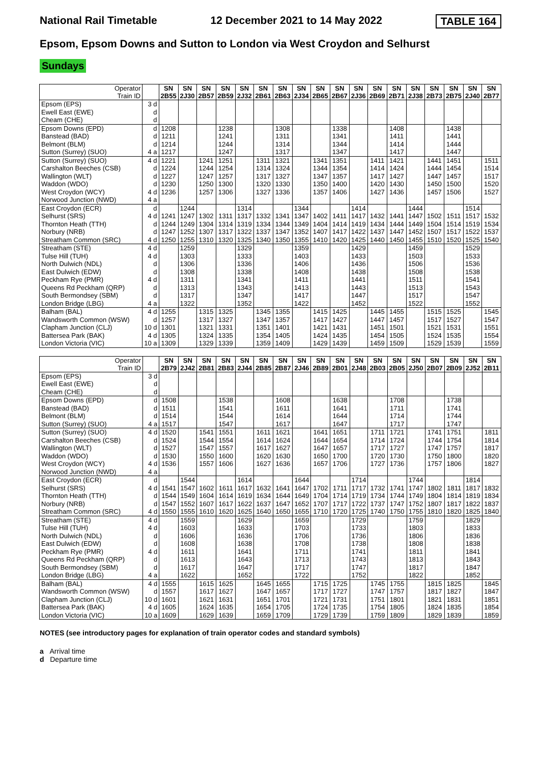National Rail Timetable 12 December 2021 to 14 May 2022 TABLE 164
Epsom, Epsom Downs and Sutton to London via West Croydon and Selhurst
Sundays
| Operator Train ID | | SN 2B55 | SN 2J30 | SN 2B57 | SN 2B59 | SN 2J32 | SN 2B61 | SN 2B63 | SN 2J34 | SN 2B65 | SN 2B67 | SN 2J36 | SN 2B69 | SN 2B71 | SN 2J38 | SN 2B73 | SN 2B75 | SN 2J40 | SN 2B77 |
| Epsom (EPS) | 3 d | | | | | | | | | | | | | | | | | | |
| Ewell East (EWE) | d | | | | | | | | | | | | | | | | | | |
| Cheam (CHE) | d | | | | | | | | | | | | | | | | | | |
| Epsom Downs (EPD) | d | 1208 | | | 1238 | | | 1308 | | | 1338 | | | 1408 | | | 1438 | | |
| Banstead (BAD) | d | 1211 | | | 1241 | | | 1311 | | | 1341 | | | 1411 | | | 1441 | | |
| Belmont (BLM) | d | 1214 | | | 1244 | | | 1314 | | | 1344 | | | 1414 | | | 1444 | | |
| Sutton (Surrey) (SUO) | 4 a | 1217 | | | 1247 | | | 1317 | | | 1347 | | | 1417 | | | 1447 | | |
| Sutton (Surrey) (SUO) | 4 d | 1221 | | 1241 | 1251 | | 1311 | 1321 | | 1341 | 1351 | | 1411 | 1421 | | 1441 | 1451 | | 1511 |
| Carshalton Beeches (CSB) | d | 1224 | | 1244 | 1254 | | 1314 | 1324 | | 1344 | 1354 | | 1414 | 1424 | | 1444 | 1454 | | 1514 |
| Wallington (WLT) | d | 1227 | | 1247 | 1257 | | 1317 | 1327 | | 1347 | 1357 | | 1417 | 1427 | | 1447 | 1457 | | 1517 |
| Waddon (WDO) | d | 1230 | | 1250 | 1300 | | 1320 | 1330 | | 1350 | 1400 | | 1420 | 1430 | | 1450 | 1500 | | 1520 |
| West Croydon (WCY) | 4 d | 1236 | | 1257 | 1306 | | 1327 | 1336 | | 1357 | 1406 | | 1427 | 1436 | | 1457 | 1506 | | 1527 |
| Norwood Junction (NWD) | 4 a | | | | | | | | | | | | | | | | | | |
| East Croydon (ECR) | d | | 1244 | | | 1314 | | | 1344 | | | 1414 | | | 1444 | | | 1514 | |
| Selhurst (SRS) | 4 d | 1241 | 1247 | 1302 | 1311 | 1317 | 1332 | 1341 | 1347 | 1402 | 1411 | 1417 | 1432 | 1441 | 1447 | 1502 | 1511 | 1517 | 1532 |
| Thornton Heath (TTH) | d | 1244 | 1249 | 1304 | 1314 | 1319 | 1334 | 1344 | 1349 | 1404 | 1414 | 1419 | 1434 | 1444 | 1449 | 1504 | 1514 | 1519 | 1534 |
| Norbury (NRB) | d | 1247 | 1252 | 1307 | 1317 | 1322 | 1337 | 1347 | 1352 | 1407 | 1417 | 1422 | 1437 | 1447 | 1452 | 1507 | 1517 | 1522 | 1537 |
| Streatham Common (SRC) | 4 d | 1250 | 1255 | 1310 | 1320 | 1325 | 1340 | 1350 | 1355 | 1410 | 1420 | 1425 | 1440 | 1450 | 1455 | 1510 | 1520 | 1525 | 1540 |
| Streatham (STE) | 4 d | | 1259 | | | 1329 | | | 1359 | | | 1429 | | | 1459 | | | 1529 | |
| Tulse Hill (TUH) | 4 d | | 1303 | | | 1333 | | | 1403 | | | 1433 | | | 1503 | | | 1533 | |
| North Dulwich (NDL) | d | | 1306 | | | 1336 | | | 1406 | | | 1436 | | | 1506 | | | 1536 | |
| East Dulwich (EDW) | d | | 1308 | | | 1338 | | | 1408 | | | 1438 | | | 1508 | | | 1538 | |
| Peckham Rye (PMR) | 4 d | | 1311 | | | 1341 | | | 1411 | | | 1441 | | | 1511 | | | 1541 | |
| Queens Rd Peckham (QRP) | d | | 1313 | | | 1343 | | | 1413 | | | 1443 | | | 1513 | | | 1543 | |
| South Bermondsey (SBM) | d | | 1317 | | | 1347 | | | 1417 | | | 1447 | | | 1517 | | | 1547 | |
| London Bridge (LBG) | 4 a | | 1322 | | | 1352 | | | 1422 | | | 1452 | | | 1522 | | | 1552 | |
| Balham (BAL) | 4 d | 1255 | | 1315 | 1325 | | 1345 | 1355 | | 1415 | 1425 | | 1445 | 1455 | | 1515 | 1525 | | 1545 |
| Wandsworth Common (WSW) | d | 1257 | | 1317 | 1327 | | 1347 | 1357 | | 1417 | 1427 | | 1447 | 1457 | | 1517 | 1527 | | 1547 |
| Clapham Junction (CLJ) | 10 d | 1301 | | 1321 | 1331 | | 1351 | 1401 | | 1421 | 1431 | | 1451 | 1501 | | 1521 | 1531 | | 1551 |
| Battersea Park (BAK) | 4 d | 1305 | | 1324 | 1335 | | 1354 | 1405 | | 1424 | 1435 | | 1454 | 1505 | | 1524 | 1535 | | 1554 |
| London Victoria (VIC) | 10 a | 1309 | | 1329 | 1339 | | 1359 | 1409 | | 1429 | 1439 | | 1459 | 1509 | | 1529 | 1539 | | 1559 |
| Operator Train ID | | SN 2B79 | SN 2J42 | SN 2B81 | SN 2B83 | SN 2J44 | SN 2B85 | SN 2B87 | SN 2J46 | SN 2B89 | SN 2B01 | SN 2J48 | SN 2B03 | SN 2B05 | SN 2J50 | SN 2B07 | SN 2B09 | SN 2J52 | SN 2B11 |
| Epsom (EPS) | 3 d | | | | | | | | | | | | | | | | | | |
| Ewell East (EWE) | d | | | | | | | | | | | | | | | | | | |
| Cheam (CHE) | d | | | | | | | | | | | | | | | | | | |
| Epsom Downs (EPD) | d | 1508 | | | 1538 | | | 1608 | | | 1638 | | | 1708 | | | 1738 | | |
| Banstead (BAD) | d | 1511 | | | 1541 | | | 1611 | | | 1641 | | | 1711 | | | 1741 | | |
| Belmont (BLM) | d | 1514 | | | 1544 | | | 1614 | | | 1644 | | | 1714 | | | 1744 | | |
| Sutton (Surrey) (SUO) | 4 a | 1517 | | | 1547 | | | 1617 | | | 1647 | | | 1717 | | | 1747 | | |
| Sutton (Surrey) (SUO) | 4 d | 1520 | | 1541 | 1551 | | 1611 | 1621 | | 1641 | 1651 | | 1711 | 1721 | | 1741 | 1751 | | 1811 |
| Carshalton Beeches (CSB) | d | 1524 | | 1544 | 1554 | | 1614 | 1624 | | 1644 | 1654 | | 1714 | 1724 | | 1744 | 1754 | | 1814 |
| Wallington (WLT) | d | 1527 | | 1547 | 1557 | | 1617 | 1627 | | 1647 | 1657 | | 1717 | 1727 | | 1747 | 1757 | | 1817 |
| Waddon (WDO) | d | 1530 | | 1550 | 1600 | | 1620 | 1630 | | 1650 | 1700 | | 1720 | 1730 | | 1750 | 1800 | | 1820 |
| West Croydon (WCY) | 4 d | 1536 | | 1557 | 1606 | | 1627 | 1636 | | 1657 | 1706 | | 1727 | 1736 | | 1757 | 1806 | | 1827 |
| Norwood Junction (NWD) | 4 a | | | | | | | | | | | | | | | | | | |
| East Croydon (ECR) | d | | 1544 | | | 1614 | | | 1644 | | | 1714 | | | 1744 | | | 1814 | |
| Selhurst (SRS) | 4 d | 1541 | 1547 | 1602 | 1611 | 1617 | 1632 | 1641 | 1647 | 1702 | 1711 | 1717 | 1732 | 1741 | 1747 | 1802 | 1811 | 1817 | 1832 |
| Thornton Heath (TTH) | d | 1544 | 1549 | 1604 | 1614 | 1619 | 1634 | 1644 | 1649 | 1704 | 1714 | 1719 | 1734 | 1744 | 1749 | 1804 | 1814 | 1819 | 1834 |
| Norbury (NRB) | d | 1547 | 1552 | 1607 | 1617 | 1622 | 1637 | 1647 | 1652 | 1707 | 1717 | 1722 | 1737 | 1747 | 1752 | 1807 | 1817 | 1822 | 1837 |
| Streatham Common (SRC) | 4 d | 1550 | 1555 | 1610 | 1620 | 1625 | 1640 | 1650 | 1655 | 1710 | 1720 | 1725 | 1740 | 1750 | 1755 | 1810 | 1820 | 1825 | 1840 |
| Streatham (STE) | 4 d | | 1559 | | | 1629 | | | 1659 | | | 1729 | | | 1759 | | | 1829 | |
| Tulse Hill (TUH) | 4 d | | 1603 | | | 1633 | | | 1703 | | | 1733 | | | 1803 | | | 1833 | |
| North Dulwich (NDL) | d | | 1606 | | | 1636 | | | 1706 | | | 1736 | | | 1806 | | | 1836 | |
| East Dulwich (EDW) | d | | 1608 | | | 1638 | | | 1708 | | | 1738 | | | 1808 | | | 1838 | |
| Peckham Rye (PMR) | 4 d | | 1611 | | | 1641 | | | 1711 | | | 1741 | | | 1811 | | | 1841 | |
| Queens Rd Peckham (QRP) | d | | 1613 | | | 1643 | | | 1713 | | | 1743 | | | 1813 | | | 1843 | |
| South Bermondsey (SBM) | d | | 1617 | | | 1647 | | | 1717 | | | 1747 | | | 1817 | | | 1847 | |
| London Bridge (LBG) | 4 a | | 1622 | | | 1652 | | | 1722 | | | 1752 | | | 1822 | | | 1852 | |
| Balham (BAL) | 4 d | 1555 | | 1615 | 1625 | | 1645 | 1655 | | 1715 | 1725 | | 1745 | 1755 | | 1815 | 1825 | | 1845 |
| Wandsworth Common (WSW) | d | 1557 | | 1617 | 1627 | | 1647 | 1657 | | 1717 | 1727 | | 1747 | 1757 | | 1817 | 1827 | | 1847 |
| Clapham Junction (CLJ) | 10 d | 1601 | | 1621 | 1631 | | 1651 | 1701 | | 1721 | 1731 | | 1751 | 1801 | | 1821 | 1831 | | 1851 |
| Battersea Park (BAK) | 4 d | 1605 | | 1624 | 1635 | | 1654 | 1705 | | 1724 | 1735 | | 1754 | 1805 | | 1824 | 1835 | | 1854 |
| London Victoria (VIC) | 10 a | 1609 | | 1629 | 1639 | | 1659 | 1709 | | 1729 | 1739 | | 1759 | 1809 | | 1829 | 1839 | | 1859 |
NOTES (see introductory pages for explanation of train operator codes and standard symbols)
a Arrival time
d Departure time